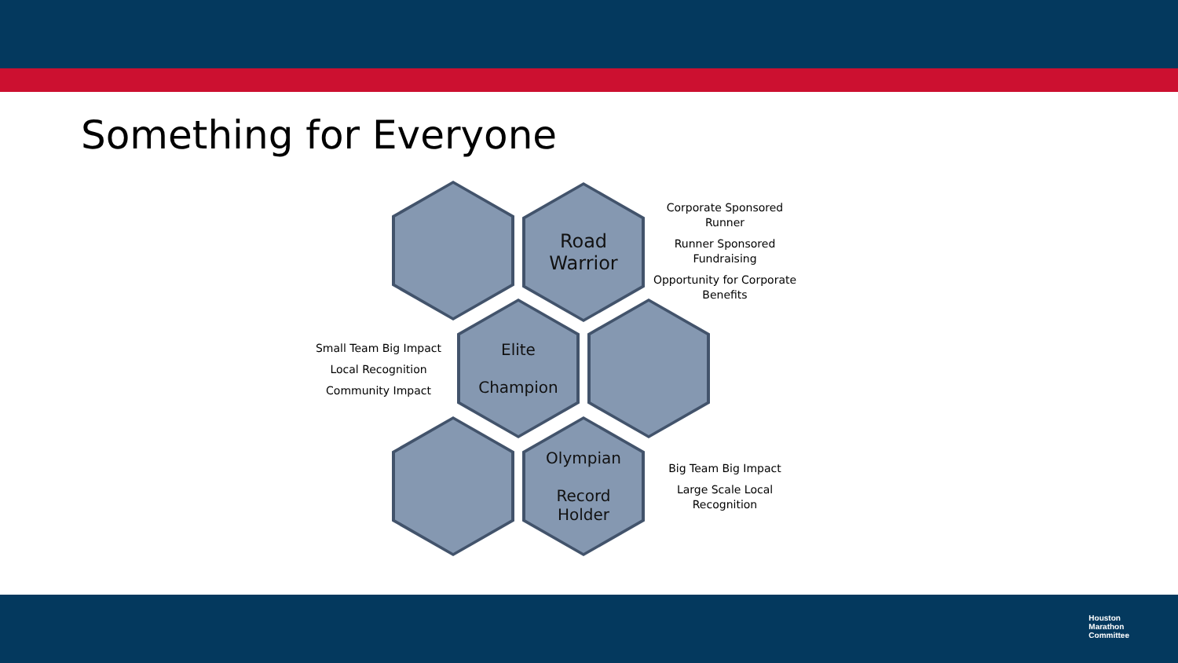Something for Everyone
Road
Warrior
Elite
Champion
Olympian
Record
Holder
Corporate Sponsored Runner
Runner Sponsored Fundraising
Opportunity for Corporate Benefits
Small Team Big Impact
Local Recognition
Community Impact
Big Team Big Impact
Large Scale Local Recognition
Houston
Marathon
Committee